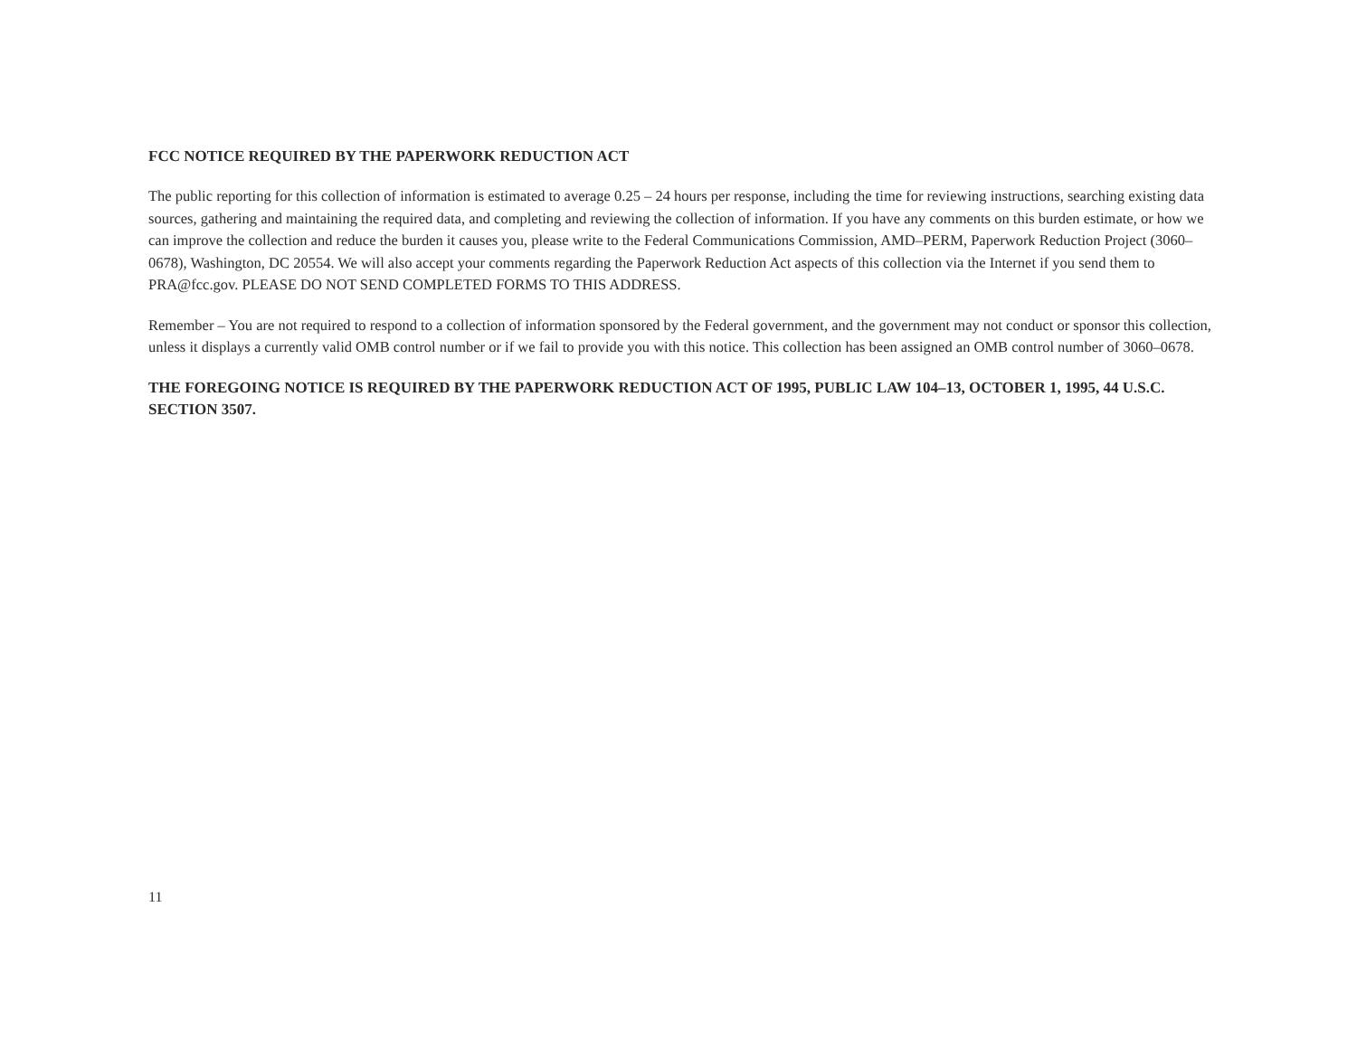FCC NOTICE REQUIRED BY THE PAPERWORK REDUCTION ACT
The public reporting for this collection of information is estimated to average 0.25 – 24 hours per response, including the time for reviewing instructions, searching existing data sources, gathering and maintaining the required data, and completing and reviewing the collection of information. If you have any comments on this burden estimate, or how we can improve the collection and reduce the burden it causes you, please write to the Federal Communications Commission, AMD–PERM, Paperwork Reduction Project (3060–0678), Washington, DC 20554. We will also accept your comments regarding the Paperwork Reduction Act aspects of this collection via the Internet if you send them to PRA@fcc.gov. PLEASE DO NOT SEND COMPLETED FORMS TO THIS ADDRESS.
Remember – You are not required to respond to a collection of information sponsored by the Federal government, and the government may not conduct or sponsor this collection, unless it displays a currently valid OMB control number or if we fail to provide you with this notice. This collection has been assigned an OMB control number of 3060–0678.
THE FOREGOING NOTICE IS REQUIRED BY THE PAPERWORK REDUCTION ACT OF 1995, PUBLIC LAW 104–13, OCTOBER 1, 1995, 44 U.S.C. SECTION 3507.
11